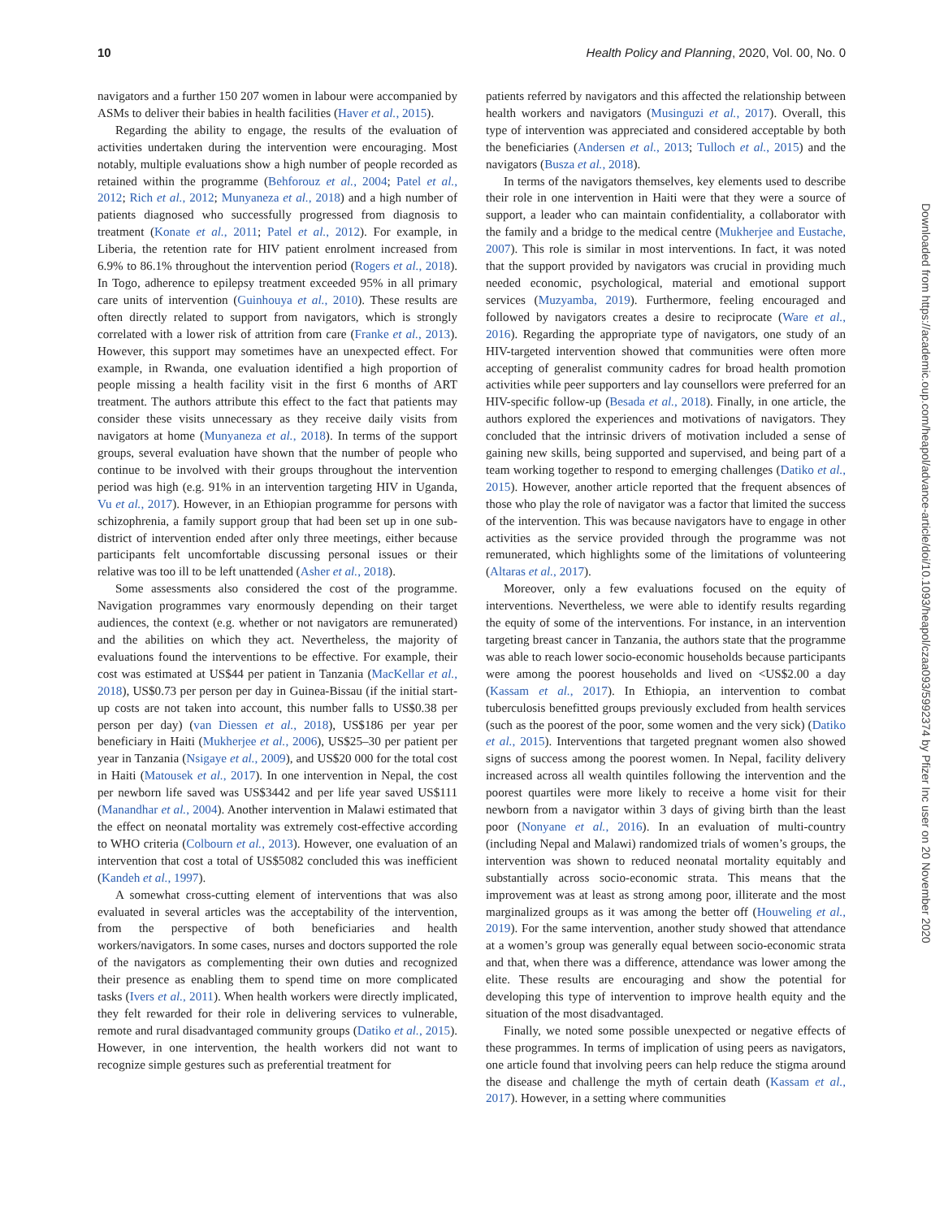10 Health Policy and Planning, 2020, Vol. 00, No. 0
navigators and a further 150 207 women in labour were accompanied by ASMs to deliver their babies in health facilities (Haver et al., 2015).
Regarding the ability to engage, the results of the evaluation of activities undertaken during the intervention were encouraging. Most notably, multiple evaluations show a high number of people recorded as retained within the programme (Behforouz et al., 2004; Patel et al., 2012; Rich et al., 2012; Munyaneza et al., 2018) and a high number of patients diagnosed who successfully progressed from diagnosis to treatment (Konate et al., 2011; Patel et al., 2012). For example, in Liberia, the retention rate for HIV patient enrolment increased from 6.9% to 86.1% throughout the intervention period (Rogers et al., 2018). In Togo, adherence to epilepsy treatment exceeded 95% in all primary care units of intervention (Guinhouya et al., 2010). These results are often directly related to support from navigators, which is strongly correlated with a lower risk of attrition from care (Franke et al., 2013). However, this support may sometimes have an unexpected effect. For example, in Rwanda, one evaluation identified a high proportion of people missing a health facility visit in the first 6 months of ART treatment. The authors attribute this effect to the fact that patients may consider these visits unnecessary as they receive daily visits from navigators at home (Munyaneza et al., 2018). In terms of the support groups, several evaluation have shown that the number of people who continue to be involved with their groups throughout the intervention period was high (e.g. 91% in an intervention targeting HIV in Uganda, Vu et al., 2017). However, in an Ethiopian programme for persons with schizophrenia, a family support group that had been set up in one sub-district of intervention ended after only three meetings, either because participants felt uncomfortable discussing personal issues or their relative was too ill to be left unattended (Asher et al., 2018).
Some assessments also considered the cost of the programme. Navigation programmes vary enormously depending on their target audiences, the context (e.g. whether or not navigators are remunerated) and the abilities on which they act. Nevertheless, the majority of evaluations found the interventions to be effective. For example, their cost was estimated at US$44 per patient in Tanzania (MacKellar et al., 2018), US$0.73 per person per day in Guinea-Bissau (if the initial start-up costs are not taken into account, this number falls to US$0.38 per person per day) (van Diessen et al., 2018), US$186 per year per beneficiary in Haiti (Mukherjee et al., 2006), US$25–30 per patient per year in Tanzania (Nsigaye et al., 2009), and US$20 000 for the total cost in Haiti (Matousek et al., 2017). In one intervention in Nepal, the cost per newborn life saved was US$3442 and per life year saved US$111 (Manandhar et al., 2004). Another intervention in Malawi estimated that the effect on neonatal mortality was extremely cost-effective according to WHO criteria (Colbourn et al., 2013). However, one evaluation of an intervention that cost a total of US$5082 concluded this was inefficient (Kandeh et al., 1997).
A somewhat cross-cutting element of interventions that was also evaluated in several articles was the acceptability of the intervention, from the perspective of both beneficiaries and health workers/navigators. In some cases, nurses and doctors supported the role of the navigators as complementing their own duties and recognized their presence as enabling them to spend time on more complicated tasks (Ivers et al., 2011). When health workers were directly implicated, they felt rewarded for their role in delivering services to vulnerable, remote and rural disadvantaged community groups (Datiko et al., 2015). However, in one intervention, the health workers did not want to recognize simple gestures such as preferential treatment for
patients referred by navigators and this affected the relationship between health workers and navigators (Musinguzi et al., 2017). Overall, this type of intervention was appreciated and considered acceptable by both the beneficiaries (Andersen et al., 2013; Tulloch et al., 2015) and the navigators (Busza et al., 2018).
In terms of the navigators themselves, key elements used to describe their role in one intervention in Haiti were that they were a source of support, a leader who can maintain confidentiality, a collaborator with the family and a bridge to the medical centre (Mukherjee and Eustache, 2007). This role is similar in most interventions. In fact, it was noted that the support provided by navigators was crucial in providing much needed economic, psychological, material and emotional support services (Muzyamba, 2019). Furthermore, feeling encouraged and followed by navigators creates a desire to reciprocate (Ware et al., 2016). Regarding the appropriate type of navigators, one study of an HIV-targeted intervention showed that communities were often more accepting of generalist community cadres for broad health promotion activities while peer supporters and lay counsellors were preferred for an HIV-specific follow-up (Besada et al., 2018). Finally, in one article, the authors explored the experiences and motivations of navigators. They concluded that the intrinsic drivers of motivation included a sense of gaining new skills, being supported and supervised, and being part of a team working together to respond to emerging challenges (Datiko et al., 2015). However, another article reported that the frequent absences of those who play the role of navigator was a factor that limited the success of the intervention. This was because navigators have to engage in other activities as the service provided through the programme was not remunerated, which highlights some of the limitations of volunteering (Altaras et al., 2017).
Moreover, only a few evaluations focused on the equity of interventions. Nevertheless, we were able to identify results regarding the equity of some of the interventions. For instance, in an intervention targeting breast cancer in Tanzania, the authors state that the programme was able to reach lower socio-economic households because participants were among the poorest households and lived on <US$2.00 a day (Kassam et al., 2017). In Ethiopia, an intervention to combat tuberculosis benefitted groups previously excluded from health services (such as the poorest of the poor, some women and the very sick) (Datiko et al., 2015). Interventions that targeted pregnant women also showed signs of success among the poorest women. In Nepal, facility delivery increased across all wealth quintiles following the intervention and the poorest quartiles were more likely to receive a home visit for their newborn from a navigator within 3 days of giving birth than the least poor (Nonyane et al., 2016). In an evaluation of multi-country (including Nepal and Malawi) randomized trials of women’s groups, the intervention was shown to reduced neonatal mortality equitably and substantially across socio-economic strata. This means that the improvement was at least as strong among poor, illiterate and the most marginalized groups as it was among the better off (Houweling et al., 2019). For the same intervention, another study showed that attendance at a women’s group was generally equal between socio-economic strata and that, when there was a difference, attendance was lower among the elite. These results are encouraging and show the potential for developing this type of intervention to improve health equity and the situation of the most disadvantaged.
Finally, we noted some possible unexpected or negative effects of these programmes. In terms of implication of using peers as navigators, one article found that involving peers can help reduce the stigma around the disease and challenge the myth of certain death (Kassam et al., 2017). However, in a setting where communities
Downloaded from https://academic.oup.com/heapol/advance-article/doi/10.1093/heapol/czaa093/5992374 by Pfizer Inc user on 20 November 2020